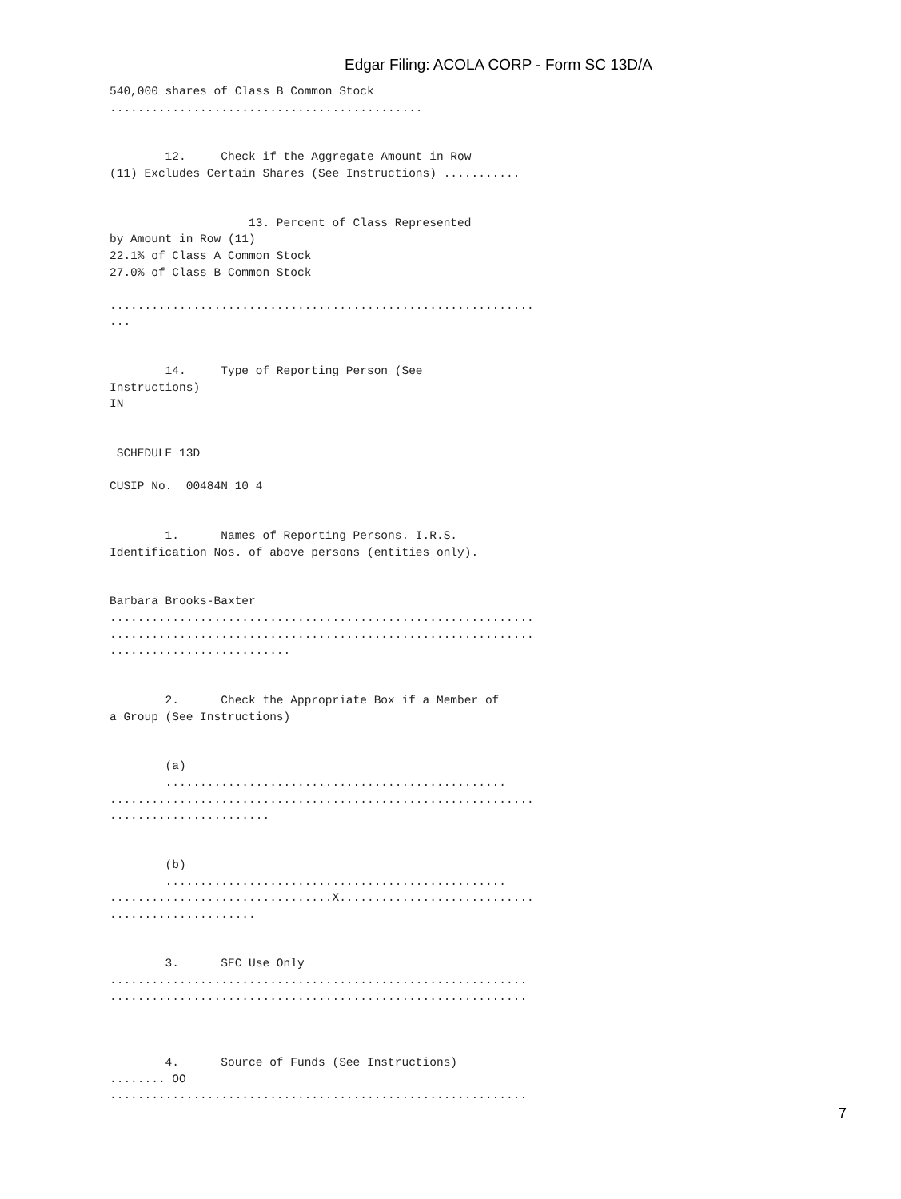Edgar Filing: ACOLA CORP - Form SC 13D/A
540,000 shares of Class B Common Stock
.............................................


        12.     Check if the Aggregate Amount in Row
(11) Excludes Certain Shares (See Instructions) ...........


                    13. Percent of Class Represented
by Amount in Row (11)
22.1% of Class A Common Stock
27.0% of Class B Common Stock

.............................................................
...


        14.     Type of Reporting Person (See
Instructions)
IN


 SCHEDULE 13D

CUSIP No.  00484N 10 4


        1.      Names of Reporting Persons. I.R.S.
Identification Nos. of above persons (entities only).


Barbara Brooks-Baxter
.............................................................
.............................................................
..........................


        2.      Check the Appropriate Box if a Member of
a Group (See Instructions)


        (a)
        .................................................
.............................................................
.......................


        (b)
        .................................................
................................X............................
.....................


        3.      SEC Use Only
............................................................
............................................................



        4.      Source of Funds (See Instructions)
........ OO
............................................................
7